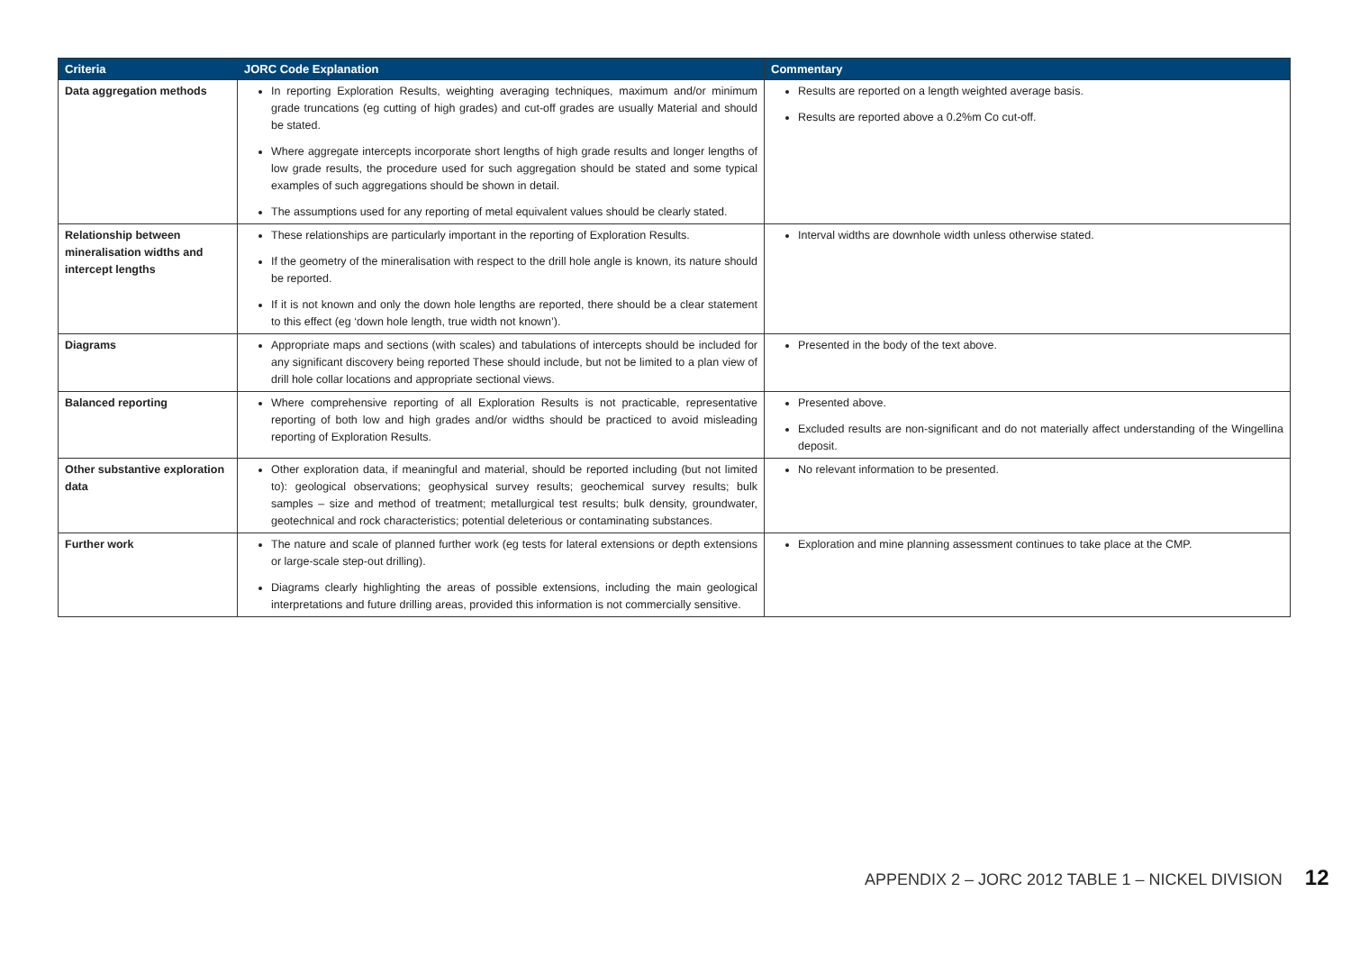| Criteria | JORC Code Explanation | Commentary |
| --- | --- | --- |
| Data aggregation methods | In reporting Exploration Results, weighting averaging techniques, maximum and/or minimum grade truncations (eg cutting of high grades) and cut-off grades are usually Material and should be stated. Where aggregate intercepts incorporate short lengths of high grade results and longer lengths of low grade results, the procedure used for such aggregation should be stated and some typical examples of such aggregations should be shown in detail. The assumptions used for any reporting of metal equivalent values should be clearly stated. | Results are reported on a length weighted average basis. Results are reported above a 0.2%m Co cut-off. |
| Relationship between mineralisation widths and intercept lengths | These relationships are particularly important in the reporting of Exploration Results. If the geometry of the mineralisation with respect to the drill hole angle is known, its nature should be reported. If it is not known and only the down hole lengths are reported, there should be a clear statement to this effect (eg ‘down hole length, true width not known’). | Interval widths are downhole width unless otherwise stated. |
| Diagrams | Appropriate maps and sections (with scales) and tabulations of intercepts should be included for any significant discovery being reported These should include, but not be limited to a plan view of drill hole collar locations and appropriate sectional views. | Presented in the body of the text above. |
| Balanced reporting | Where comprehensive reporting of all Exploration Results is not practicable, representative reporting of both low and high grades and/or widths should be practiced to avoid misleading reporting of Exploration Results. | Presented above. Excluded results are non-significant and do not materially affect understanding of the Wingellina deposit. |
| Other substantive exploration data | Other exploration data, if meaningful and material, should be reported including (but not limited to): geological observations; geophysical survey results; geochemical survey results; bulk samples – size and method of treatment; metallurgical test results; bulk density, groundwater, geotechnical and rock characteristics; potential deleterious or contaminating substances. | No relevant information to be presented. |
| Further work | The nature and scale of planned further work (eg tests for lateral extensions or depth extensions or large-scale step-out drilling). Diagrams clearly highlighting the areas of possible extensions, including the main geological interpretations and future drilling areas, provided this information is not commercially sensitive. | Exploration and mine planning assessment continues to take place at the CMP. |
APPENDIX 2 – JORC 2012 TABLE 1 – NICKEL DIVISION 12